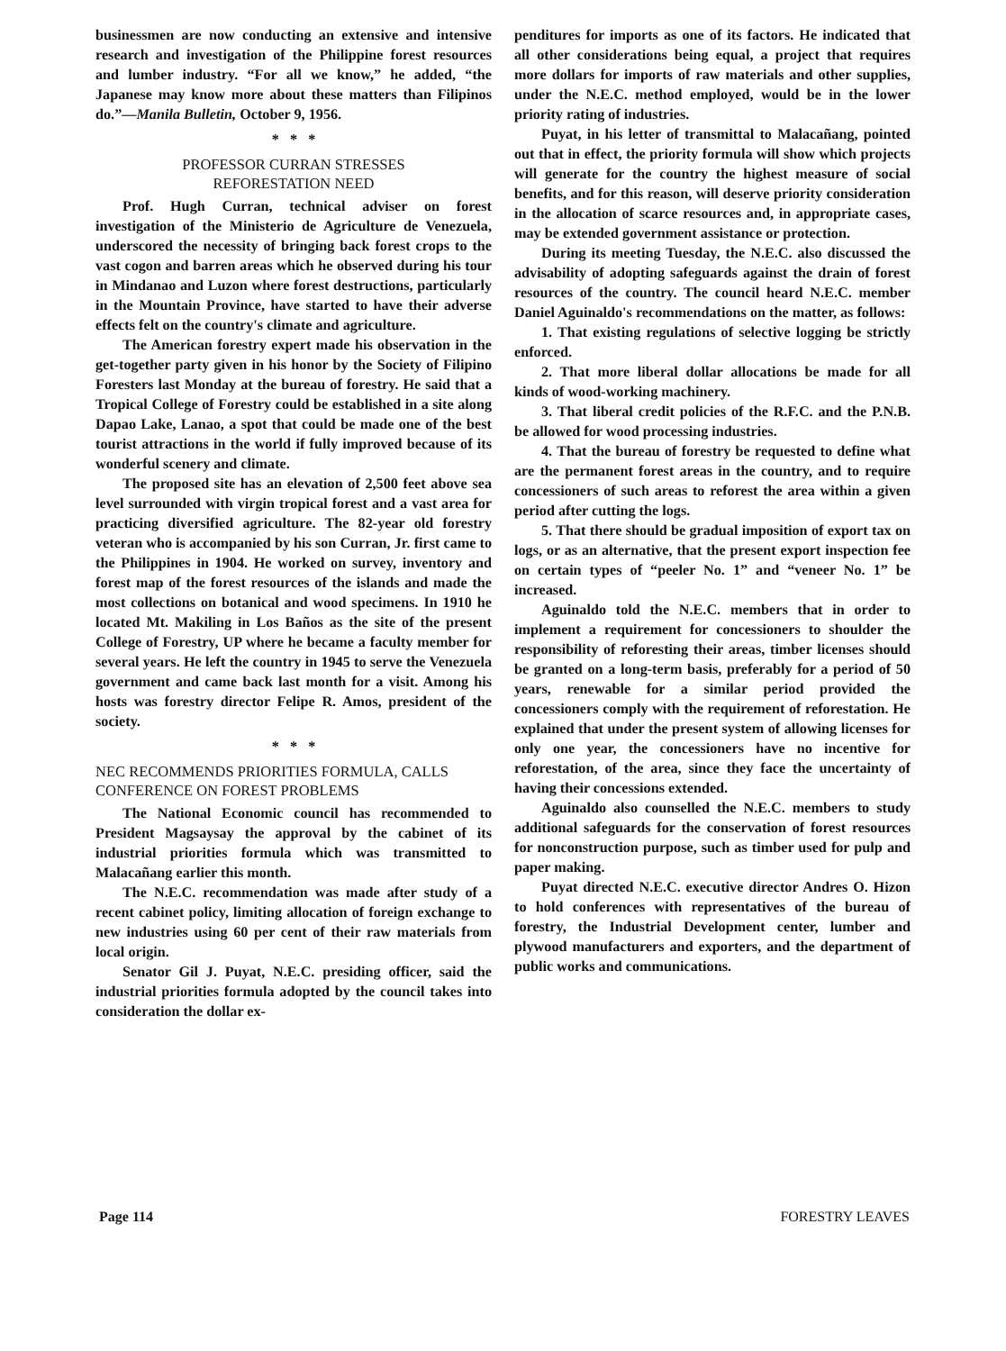businessmen are now conducting an extensive and intensive research and investigation of the Philippine forest resources and lumber industry. “For all we know,” he added, “the Japanese may know more about these matters than Filipinos do.”—Manila Bulletin, October 9, 1956.
* * *
PROFESSOR CURRAN STRESSES
REFORESTATION NEED
Prof. Hugh Curran, technical adviser on forest investigation of the Ministerio de Agriculture de Venezuela, underscored the necessity of bringing back forest crops to the vast cogon and barren areas which he observed during his tour in Mindanao and Luzon where forest destructions, particularly in the Mountain Province, have started to have their adverse effects felt on the country's climate and agriculture.
The American forestry expert made his observation in the get-together party given in his honor by the Society of Filipino Foresters last Monday at the bureau of forestry. He said that a Tropical College of Forestry could be established in a site along Dapao Lake, Lanao, a spot that could be made one of the best tourist attractions in the world if fully improved because of its wonderful scenery and climate.
The proposed site has an elevation of 2,500 feet above sea level surrounded with virgin tropical forest and a vast area for practicing diversified agriculture. The 82-year old forestry veteran who is accompanied by his son Curran, Jr. first came to the Philippines in 1904. He worked on survey, inventory and forest map of the forest resources of the islands and made the most collections on botanical and wood specimens. In 1910 he located Mt. Makiling in Los Baños as the site of the present College of Forestry, UP where he became a faculty member for several years. He left the country in 1945 to serve the Venezuela government and came back last month for a visit. Among his hosts was forestry director Felipe R. Amos, president of the society.
* * *
NEC RECOMMENDS PRIORITIES FORMULA, CALLS CONFERENCE ON FOREST PROBLEMS
The National Economic council has recommended to President Magsaysay the approval by the cabinet of its industrial priorities formula which was transmitted to Malacañang earlier this month.
The N.E.C. recommendation was made after study of a recent cabinet policy, limiting allocation of foreign exchange to new industries using 60 per cent of their raw materials from local origin.
Senator Gil J. Puyat, N.E.C. presiding officer, said the industrial priorities formula adopted by the council takes into consideration the dollar ex-
penditures for imports as one of its factors. He indicated that all other considerations being equal, a project that requires more dollars for imports of raw materials and other supplies, under the N.E.C. method employed, would be in the lower priority rating of industries.
Puyat, in his letter of transmittal to Malacañang, pointed out that in effect, the priority formula will show which projects will generate for the country the highest measure of social benefits, and for this reason, will deserve priority consideration in the allocation of scarce resources and, in appropriate cases, may be extended government assistance or protection.
During its meeting Tuesday, the N.E.C. also discussed the advisability of adopting safeguards against the drain of forest resources of the country. The council heard N.E.C. member Daniel Aguinaldo's recommendations on the matter, as follows:
1. That existing regulations of selective logging be strictly enforced.
2. That more liberal dollar allocations be made for all kinds of wood-working machinery.
3. That liberal credit policies of the R.F.C. and the P.N.B. be allowed for wood processing industries.
4. That the bureau of forestry be requested to define what are the permanent forest areas in the country, and to require concessioners of such areas to reforest the area within a given period after cutting the logs.
5. That there should be gradual imposition of export tax on logs, or as an alternative, that the present export inspection fee on certain types of “peeler No. 1” and “veneer No. 1” be increased.
Aguinaldo told the N.E.C. members that in order to implement a requirement for concessioners to shoulder the responsibility of reforesting their areas, timber licenses should be granted on a long-term basis, preferably for a period of 50 years, renewable for a similar period provided the concessioners comply with the requirement of reforestation. He explained that under the present system of allowing licenses for only one year, the concessioners have no incentive for reforestation, of the area, since they face the uncertainty of having their concessions extended.
Aguinaldo also counselled the N.E.C. members to study additional safeguards for the conservation of forest resources for nonconstruction purpose, such as timber used for pulp and paper making.
Puyat directed N.E.C. executive director Andres O. Hizon to hold conferences with representatives of the bureau of forestry, the Industrial Development center, lumber and plywood manufacturers and exporters, and the department of public works and communications.
Page 114 FORESTRY LEAVES